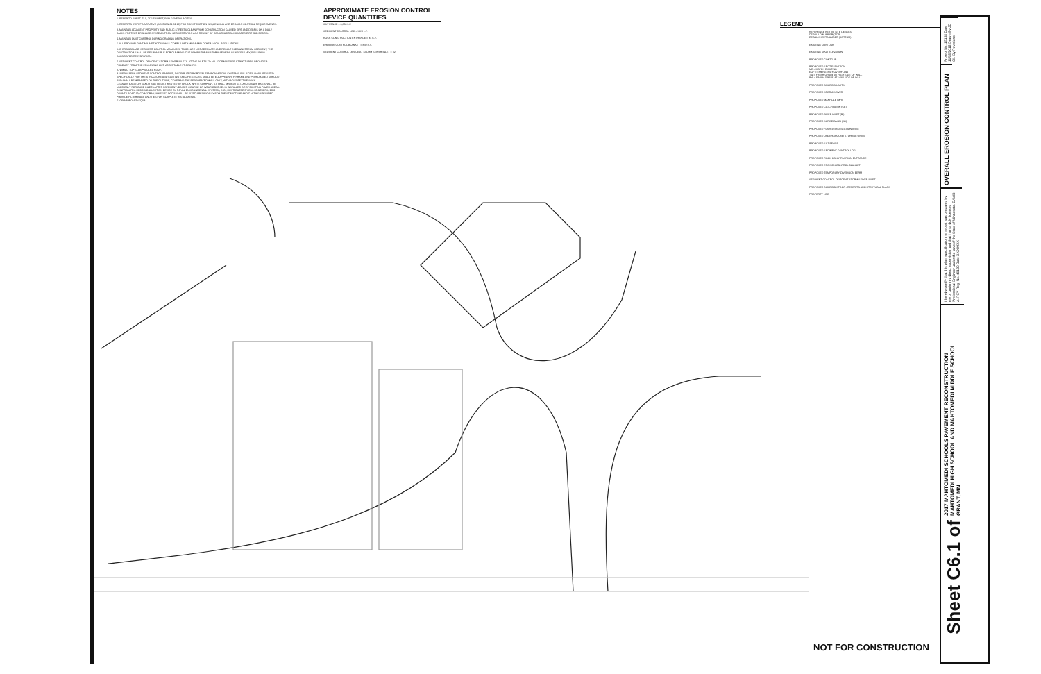NOTES
1. REFER TO SHEET T1.0, TITLE SHEET, FOR GENERAL NOTES.
2. REFER TO SWPPP NARRATIVE (SECTION 01 89 13) FOR CONSTRUCTION SEQUENCING AND EROSION CONTROL REQUIREMENTS.
3. MAINTAIN ADJACENT PROPERTY AND PUBLIC STREETS CLEAN FROM CONSTRUCTION CAUSED DIRT AND DEBRIS ON A DAILY BASIS. PROTECT DRAINAGE SYSTEMS FROM SEDIMENTATION AS A RESULT OF CONSTRUCTION RELATED DIRT AND DEBRIS.
4. MAINTAIN DUST CONTROL DURING GRADING OPERATIONS.
5. ALL EROSION CONTROL METHODS SHALL COMPLY WITH MPCA AND OTHER LOCAL REGULATIONS.
6. IF EROSION AND SEDIMENT CONTROL MEASURES TAKEN ARE NOT ADEQUATE AND RESULT IN DOWNSTREAM SEDIMENT, THE CONTRACTOR SHALL BE RESPONSIBLE FOR CLEANING OUT DOWNSTREAM STORM SEWERS AS NECESSARY, INCLUDING ASSOCIATED RESTORATION.
7. SEDIMENT CONTROL DEVICE AT STORM SEWER INLETS. AT THE INLETS TO ALL STORM SEWER STRUCTURES, PROVIDE A PRODUCT FROM THE FOLLOWING LIST. ACCEPTABLE PRODUCTS:
A. WIMCO TOP SLAB™ MODEL RD 27.
B. INFRASAFE® SEDIMENT CONTROL BARRIER, DISTRIBUTED BY ROYAL ENVIRONMENTAL SYSTEMS, INC. SCB'S SHALL BE SIZED SPECIFICALLY FOR THE STRUCTURE AND CASTING SPECIFIED. SCB'S SHALL BE EQUIPPED WITH FRAME AND PERFORATED SHROUD AND SHALL BE WRAPPED ON THE OUTSIDE, COVERING THE PERFORATED WALL ONLY, WITH A GEOTEXTILE SOCK.
C. DANDY BAG® OR DANDY BAG II® DISTRIBUTED BY BROCK WHITE COMPANY, ST. PAUL, MN (615) 647-0950. DANDY BAG SHALL BE USED ONLY FOR CURB INLETS AFTER PAVEMENT (BINDER COURSE OR WEAR COURSE) IS INSTALLED OR AT EXISTING PAVED AREAS.
D. INFRASAFE® DEBRIS COLLECTION DEVICE BY ROYAL ENVIRONMENTAL SYSTEMS, INC., DISTRIBUTED BY ESS BROTHERS, 9350 COUNTY ROAD 19, CORCORAN, MN 55357 DCD'S SHALL BE SIZED SPECIFICALLY FOR THE STRUCTURE AND CASTING SPECIFIED. PROVIDE FILTER BAGS AND TIES FOR COMPLETE INSTALLATION.
E. OR APPROVED EQUAL.
APPROXIMATE EROSION CONTROL DEVICE QUANTITIES
SILT FENCE = 3,800 L.F.
SEDIMENT CONTROL LOG = XXX L.F.
ROCK CONSTRUCTION ENTRANCE = 34 C.Y.
EROSION CONTROL BLANKET = 850 S.Y.
SEDIMENT CONTROL DEVICE AT STORM SEWER INLET = 32
LEGEND
REFERENCE KEY TO SITE DETAILS
DETAIL I.D NUMBER (TOP)
DETAIL SHEET NUMBER (BOTTOM)
EXISTING CONTOUR
EXISTING SPOT ELEVATION
PROPOSED CONTOUR
PROPOSED SPOT ELEVATION
ME = MATCH EXISTING
EOF = EMERGENCY OVERFLOW
TW = FINISH GRADE AT HIGH SIDE OF WALL
BW = FINISH GRADE AT LOW SIDE OF WALL
PROPOSED GRADING LIMITS
PROPOSED STORM SEWER
PROPOSED MANHOLE (MH)
PROPOSED CATCH BASIN (CB)
PROPOSED RISER INLET (RI)
PROPOSED SURGE BASIN (SB)
PROPOSED FLARED END SECTION (FES)
PROPOSED UNDERGROUND STORAGE UNITS
PROPOSED SILT FENCE
PROPOSED SEDIMENT CONTROL LOG
PROPOSED ROCK CONSTRUCTION ENTRANCE
PROPOSED EROSION CONTROL BLANKET
PROPOSED TEMPORARY DIVERSION BERM
SEDIMENT CONTROL DEVICE AT STORM SEWER INLET
PROPOSED BUILDING STOOP - REFER TO ARCHITECTURAL PLANS
PROPERTY LINE
Project No. 15138 Date 11/08/2018 Drawn By JD Ck. By Revisions
OVERALL EROSION CONTROL PLAN
I hereby certify that this plan, specification, or report was prepared by me or under my direct supervision and that I am a duly licensed Professional Engineer under the laws of the State of Minnesota. DAVID A. REY Reg. No. 40180 Date XX/XX/XX
2017 MAHTOMEDI SCHOOLS PAVEMENT RECONSTRUCTION
MAHTOMEDI HIGH SCHOOL AND MAHTOMEDI MIDDLE SCHOOL
GRANT, MN
Sheet C6.1 of
NOT FOR CONSTRUCTION